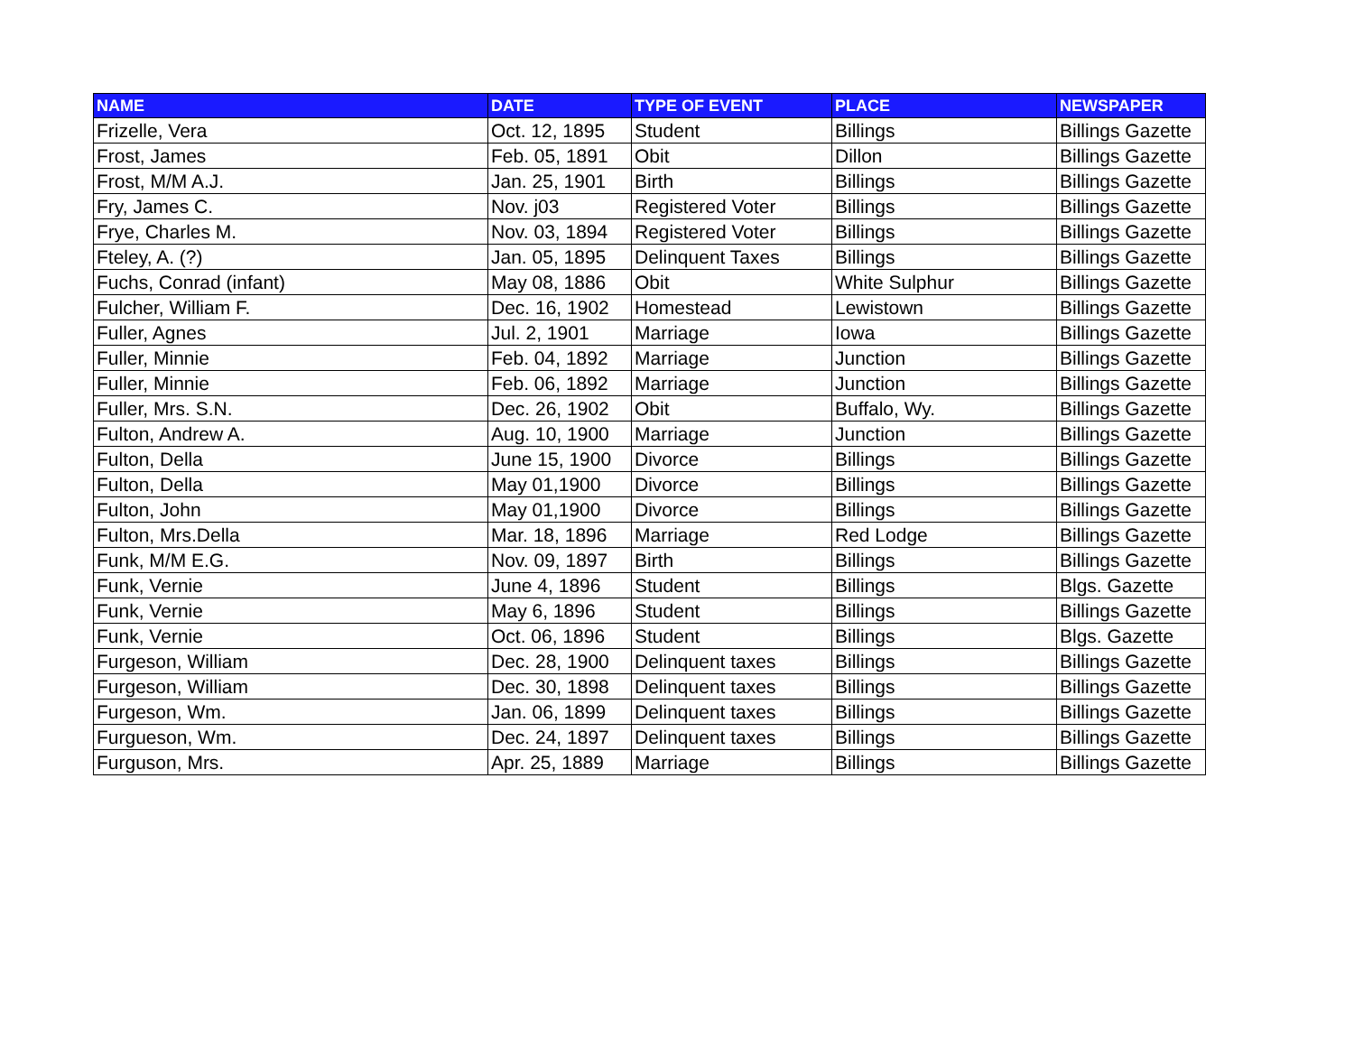| NAME | DATE | TYPE OF EVENT | PLACE | NEWSPAPER |
| --- | --- | --- | --- | --- |
| Frizelle, Vera | Oct. 12, 1895 | Student | Billings | Billings Gazette |
| Frost, James | Feb. 05, 1891 | Obit | Dillon | Billings Gazette |
| Frost, M/M A.J. | Jan. 25, 1901 | Birth | Billings | Billings Gazette |
| Fry, James C. | Nov. j03 | Registered Voter | Billings | Billings Gazette |
| Frye, Charles M. | Nov. 03, 1894 | Registered Voter | Billings | Billings Gazette |
| Fteley, A. (?) | Jan. 05, 1895 | Delinquent Taxes | Billings | Billings Gazette |
| Fuchs, Conrad (infant) | May 08, 1886 | Obit | White Sulphur | Billings Gazette |
| Fulcher, William F. | Dec. 16, 1902 | Homestead | Lewistown | Billings Gazette |
| Fuller, Agnes | Jul. 2, 1901 | Marriage | Iowa | Billings Gazette |
| Fuller, Minnie | Feb. 04, 1892 | Marriage | Junction | Billings Gazette |
| Fuller, Minnie | Feb. 06, 1892 | Marriage | Junction | Billings Gazette |
| Fuller, Mrs. S.N. | Dec. 26, 1902 | Obit | Buffalo, Wy. | Billings Gazette |
| Fulton, Andrew A. | Aug. 10, 1900 | Marriage | Junction | Billings Gazette |
| Fulton, Della | June 15, 1900 | Divorce | Billings | Billings Gazette |
| Fulton, Della | May 01,1900 | Divorce | Billings | Billings Gazette |
| Fulton, John | May 01,1900 | Divorce | Billings | Billings Gazette |
| Fulton, Mrs.Della | Mar. 18, 1896 | Marriage | Red Lodge | Billings Gazette |
| Funk, M/M E.G. | Nov. 09, 1897 | Birth | Billings | Billings Gazette |
| Funk, Vernie | June 4, 1896 | Student | Billings | Blgs. Gazette |
| Funk, Vernie | May 6, 1896 | Student | Billings | Billings Gazette |
| Funk, Vernie | Oct. 06, 1896 | Student | Billings | Blgs. Gazette |
| Furgeson, William | Dec. 28, 1900 | Delinquent taxes | Billings | Billings Gazette |
| Furgeson, William | Dec. 30, 1898 | Delinquent taxes | Billings | Billings Gazette |
| Furgeson, Wm. | Jan. 06, 1899 | Delinquent taxes | Billings | Billings Gazette |
| Furgueson, Wm. | Dec. 24, 1897 | Delinquent taxes | Billings | Billings Gazette |
| Furguson, Mrs. | Apr. 25, 1889 | Marriage | Billings | Billings Gazette |